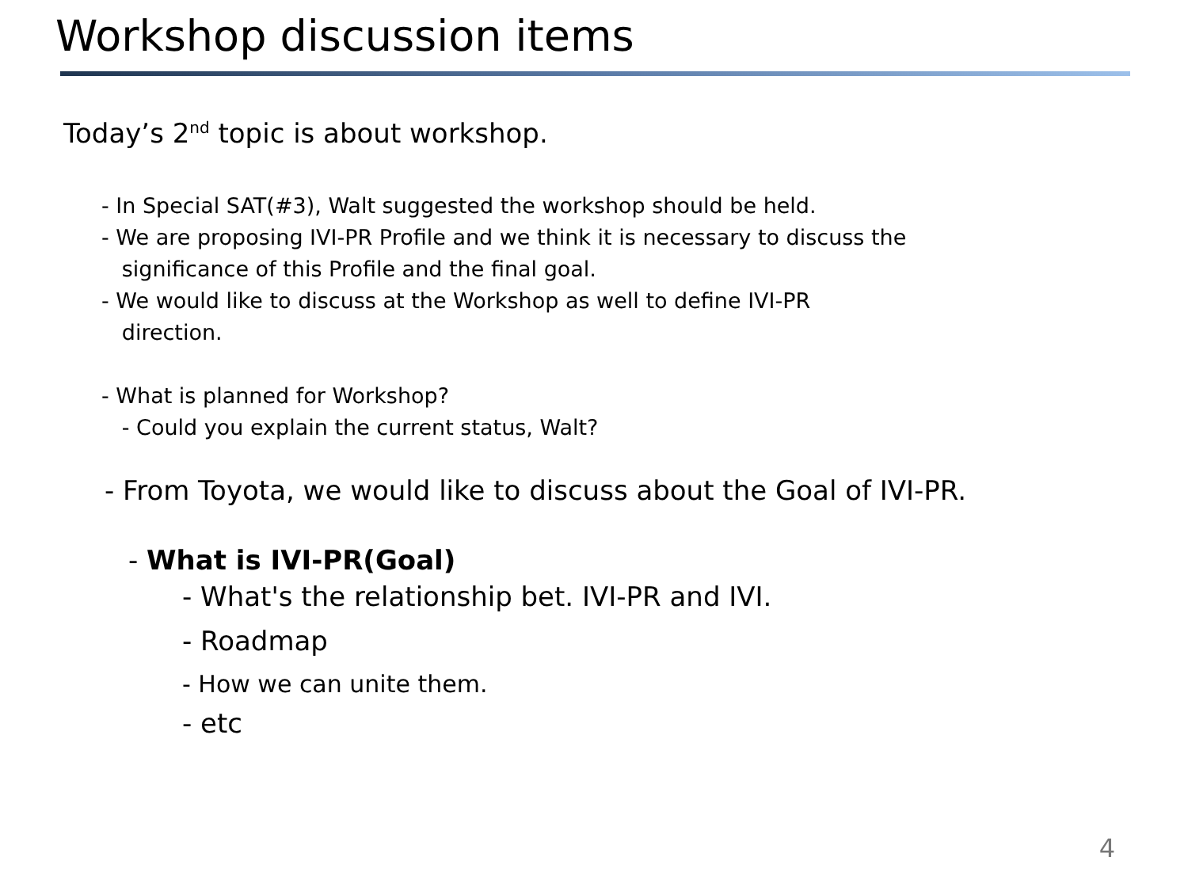Workshop discussion items
Today’s 2<sup>nd</sup> topic is about workshop.
- In Special SAT(#3), Walt suggested the workshop should be held.
- We are proposing IVI-PR Profile and we think it is necessary to discuss the
significance of this Profile and the final goal.
- We would like to discuss at the Workshop as well to define IVI-PR
direction.
- What is planned for Workshop?
- Could you explain the current status, Walt?
- From Toyota, we would like to discuss about the Goal of IVI-PR.
- What is IVI-PR(Goal)
- What's the relationship bet. IVI-PR and IVI.
- Roadmap
- How we can unite them.
- etc
4